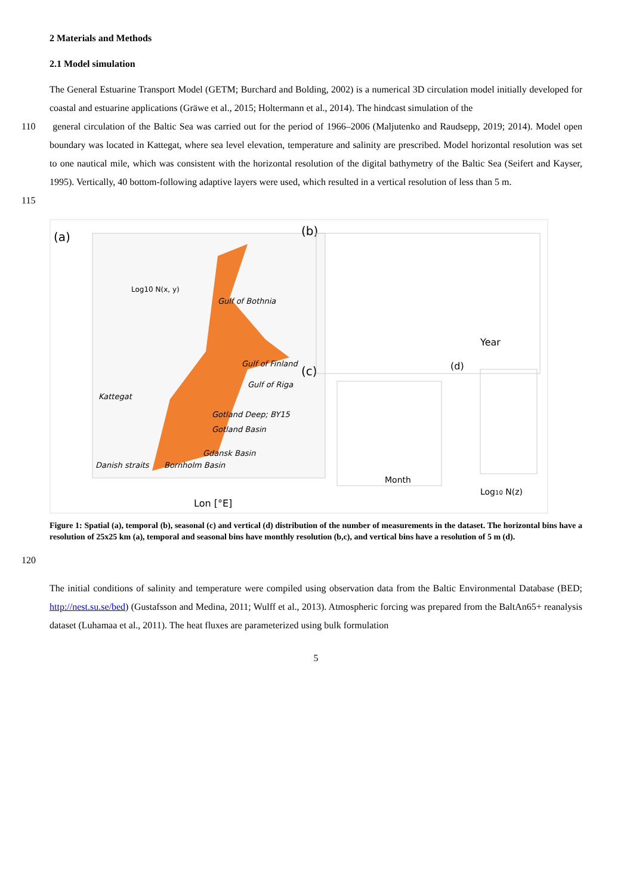2 Materials and Methods
2.1 Model simulation
The General Estuarine Transport Model (GETM; Burchard and Bolding, 2002) is a numerical 3D circulation model initially developed for coastal and estuarine applications (Gräwe et al., 2015; Holtermann et al., 2014). The hindcast simulation of the
110 general circulation of the Baltic Sea was carried out for the period of 1966–2006 (Maljutenko and Raudsepp, 2019; 2014). Model open boundary was located in Kattegat, where sea level elevation, temperature and salinity are prescribed. Model horizontal resolution was set to one nautical mile, which was consistent with the horizontal resolution of the digital bathymetry of the Baltic Sea (Seifert and Kayser, 1995). Vertically, 40 bottom-following adaptive layers were used, which resulted in a vertical resolution of less than 5 m.
115
(a)
(b)
(c)
(d)
Lon [°E]
Year
Month
Log10 N(z)
Log10 N(x, y)
Gulf of Bothnia
Gulf of Finland
Gulf of Riga
Kattegat
Gotland Deep; BY15
Gotland Basin
Gdansk Basin
Danish straits
Bornholm Basin
Figure 1: Spatial (a), temporal (b), seasonal (c) and vertical (d) distribution of the number of measurements in the dataset. The horizontal bins have a resolution of 25x25 km (a), temporal and seasonal bins have monthly resolution (b,c), and vertical bins have a resolution of 5 m (d).
120
The initial conditions of salinity and temperature were compiled using observation data from the Baltic Environmental Database (BED; http://nest.su.se/bed) (Gustafsson and Medina, 2011; Wulff et al., 2013). Atmospheric forcing was prepared from the BaltAn65+ reanalysis dataset (Luhamaa et al., 2011). The heat fluxes are parameterized using bulk formulation
5